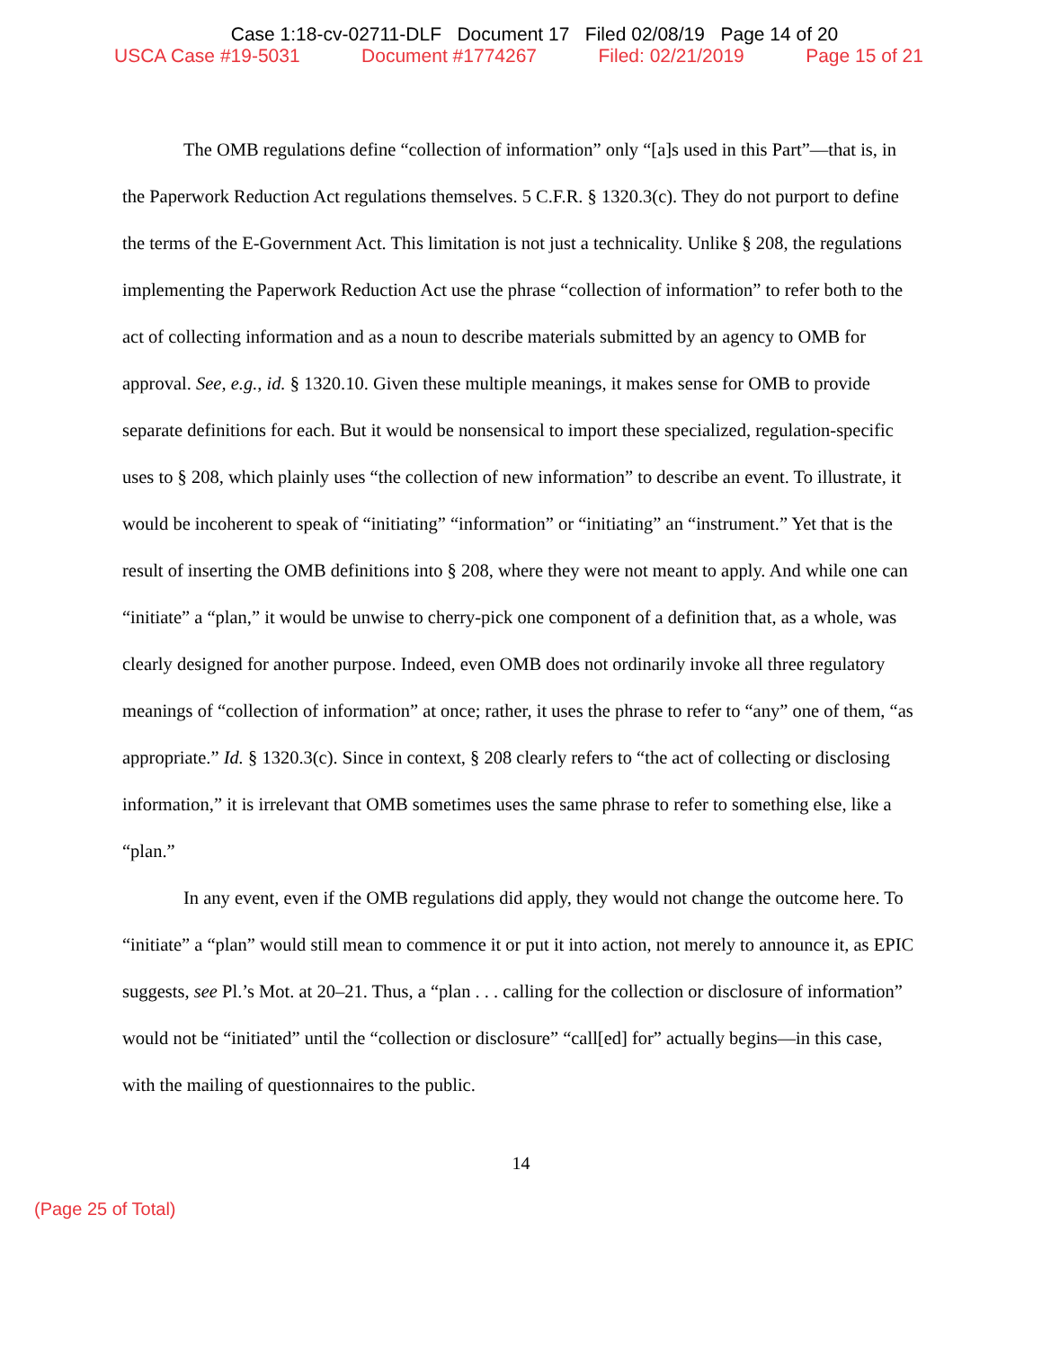Case 1:18-cv-02711-DLF Document 17 Filed 02/08/19 Page 14 of 20
USCA Case #19-5031 Document #1774267 Filed: 02/21/2019 Page 15 of 21
The OMB regulations define “collection of information” only “[a]s used in this Part”—that is, in the Paperwork Reduction Act regulations themselves. 5 C.F.R. § 1320.3(c). They do not purport to define the terms of the E-Government Act. This limitation is not just a technicality. Unlike § 208, the regulations implementing the Paperwork Reduction Act use the phrase “collection of information” to refer both to the act of collecting information and as a noun to describe materials submitted by an agency to OMB for approval. See, e.g., id. § 1320.10. Given these multiple meanings, it makes sense for OMB to provide separate definitions for each. But it would be nonsensical to import these specialized, regulation-specific uses to § 208, which plainly uses “the collection of new information” to describe an event. To illustrate, it would be incoherent to speak of “initiating” “information” or “initiating” an “instrument.” Yet that is the result of inserting the OMB definitions into § 208, where they were not meant to apply. And while one can “initiate” a “plan,” it would be unwise to cherry-pick one component of a definition that, as a whole, was clearly designed for another purpose. Indeed, even OMB does not ordinarily invoke all three regulatory meanings of “collection of information” at once; rather, it uses the phrase to refer to “any” one of them, “as appropriate.” Id. § 1320.3(c). Since in context, § 208 clearly refers to “the act of collecting or disclosing information,” it is irrelevant that OMB sometimes uses the same phrase to refer to something else, like a “plan.”
In any event, even if the OMB regulations did apply, they would not change the outcome here. To “initiate” a “plan” would still mean to commence it or put it into action, not merely to announce it, as EPIC suggests, see Pl.’s Mot. at 20–21. Thus, a “plan . . . calling for the collection or disclosure of information” would not be “initiated” until the “collection or disclosure” “call[ed] for” actually begins—in this case, with the mailing of questionnaires to the public.
14
(Page 25 of Total)